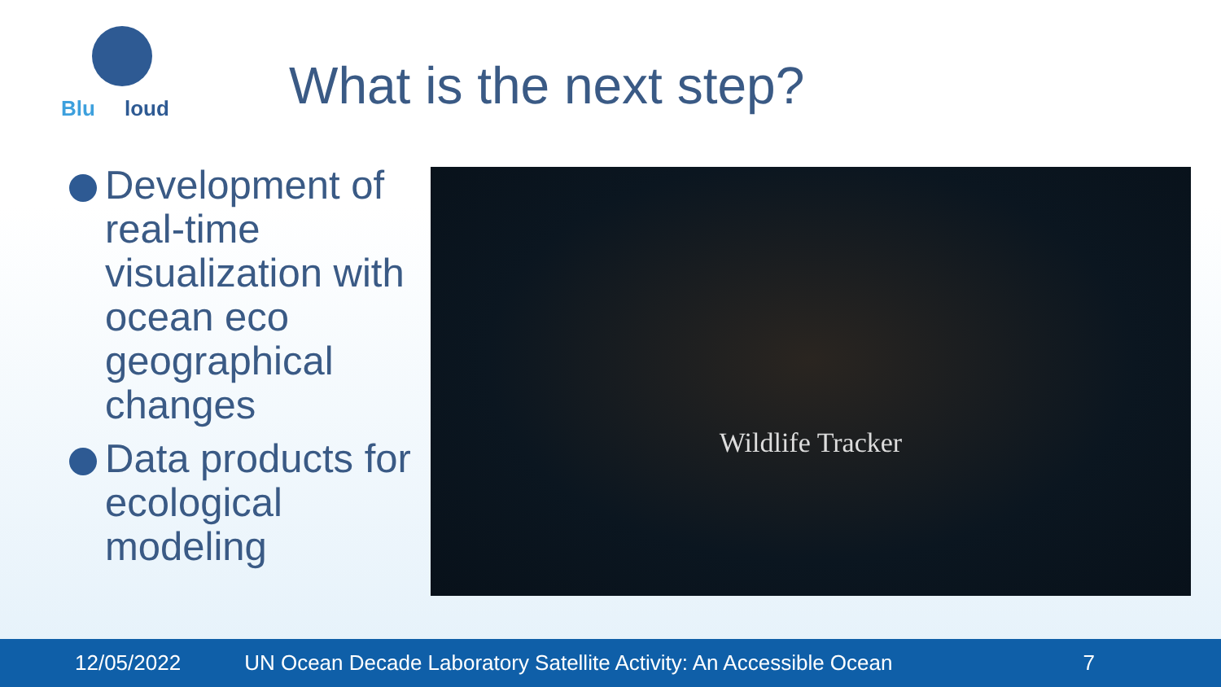Blu loud
What is the next step?
Development of real-time visualization with ocean eco geographical changes
Data products for ecological modeling
Wildlife Tracker
12/05/2022 UN Ocean Decade Laboratory Satellite Activity: An Accessible Ocean 7